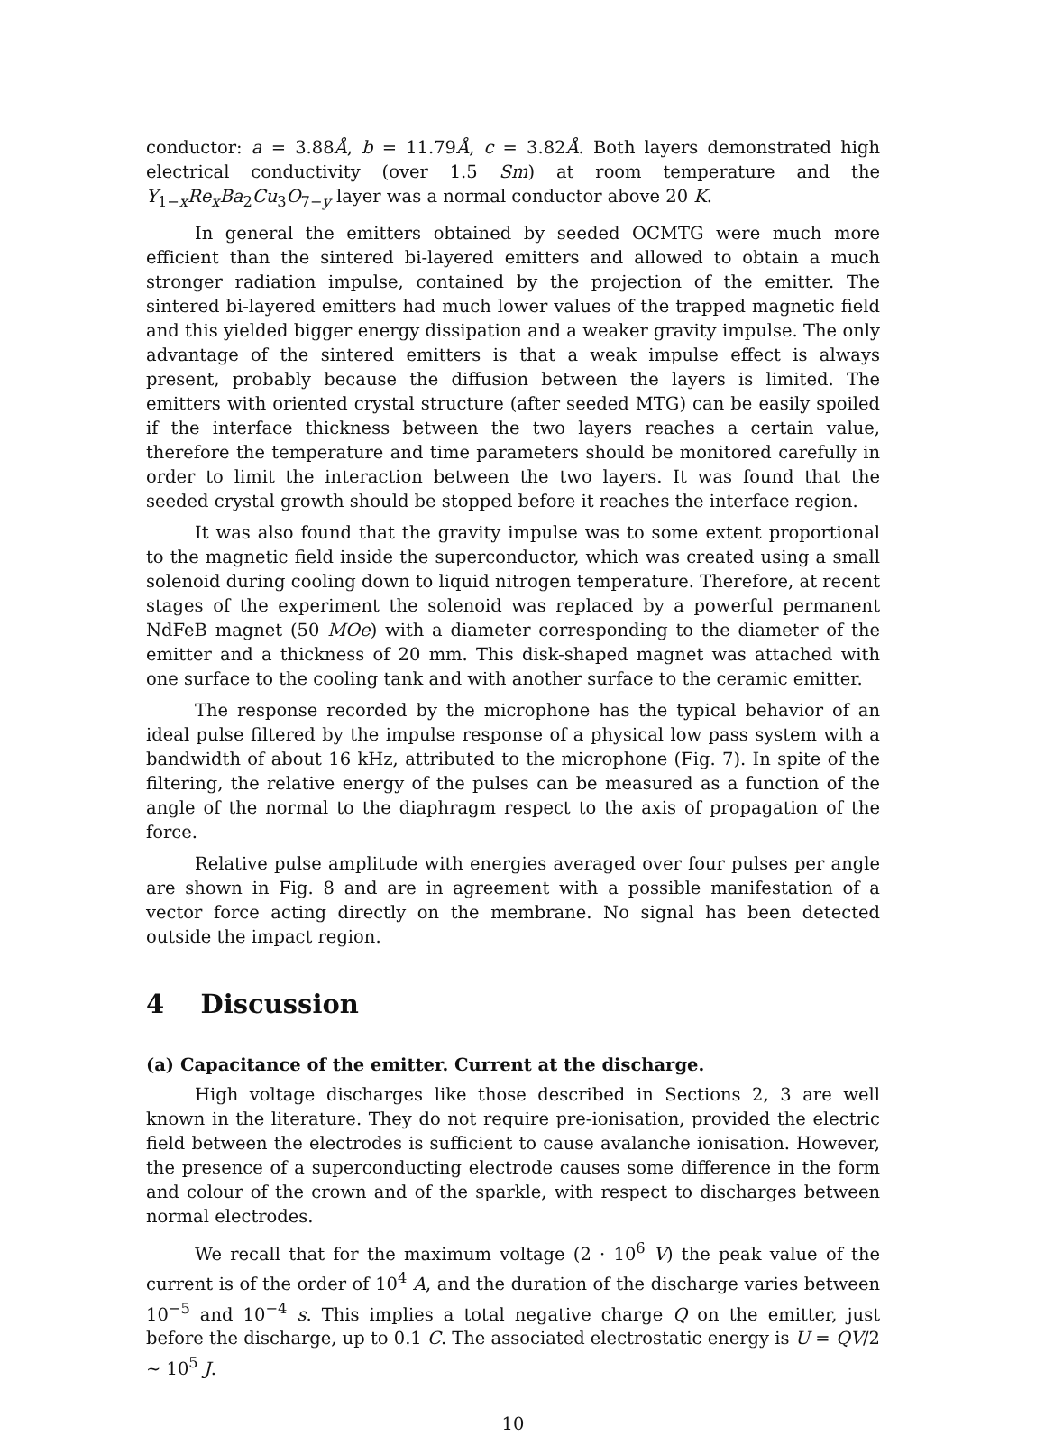conductor: a = 3.88Å, b = 11.79Å, c = 3.82Å. Both layers demonstrated high electrical conductivity (over 1.5 Sm) at room temperature and the Y<sub>1−x</sub>Re<sub>x</sub>Ba<sub>2</sub>Cu<sub>3</sub>O<sub>7−y</sub> layer was a normal conductor above 20 K.
In general the emitters obtained by seeded OCMTG were much more efficient than the sintered bi-layered emitters and allowed to obtain a much stronger radiation impulse, contained by the projection of the emitter. The sintered bi-layered emitters had much lower values of the trapped magnetic field and this yielded bigger energy dissipation and a weaker gravity impulse. The only advantage of the sintered emitters is that a weak impulse effect is always present, probably because the diffusion between the layers is limited. The emitters with oriented crystal structure (after seeded MTG) can be easily spoiled if the interface thickness between the two layers reaches a certain value, therefore the temperature and time parameters should be monitored carefully in order to limit the interaction between the two layers. It was found that the seeded crystal growth should be stopped before it reaches the interface region.
It was also found that the gravity impulse was to some extent proportional to the magnetic field inside the superconductor, which was created using a small solenoid during cooling down to liquid nitrogen temperature. Therefore, at recent stages of the experiment the solenoid was replaced by a powerful permanent NdFeB magnet (50 MOe) with a diameter corresponding to the diameter of the emitter and a thickness of 20 mm. This disk-shaped magnet was attached with one surface to the cooling tank and with another surface to the ceramic emitter.
The response recorded by the microphone has the typical behavior of an ideal pulse filtered by the impulse response of a physical low pass system with a bandwidth of about 16 kHz, attributed to the microphone (Fig. 7). In spite of the filtering, the relative energy of the pulses can be measured as a function of the angle of the normal to the diaphragm respect to the axis of propagation of the force.
Relative pulse amplitude with energies averaged over four pulses per angle are shown in Fig. 8 and are in agreement with a possible manifestation of a vector force acting directly on the membrane. No signal has been detected outside the impact region.
4 Discussion
(a) Capacitance of the emitter. Current at the discharge.
High voltage discharges like those described in Sections 2, 3 are well known in the literature. They do not require pre-ionisation, provided the electric field between the electrodes is sufficient to cause avalanche ionisation. However, the presence of a superconducting electrode causes some difference in the form and colour of the crown and of the sparkle, with respect to discharges between normal electrodes.
We recall that for the maximum voltage (2 · 10<sup>6</sup> V) the peak value of the current is of the order of 10<sup>4</sup> A, and the duration of the discharge varies between 10<sup>−5</sup> and 10<sup>−4</sup> s. This implies a total negative charge Q on the emitter, just before the discharge, up to 0.1 C. The associated electrostatic energy is U = QV/2 ∼ 10<sup>5</sup> J.
10